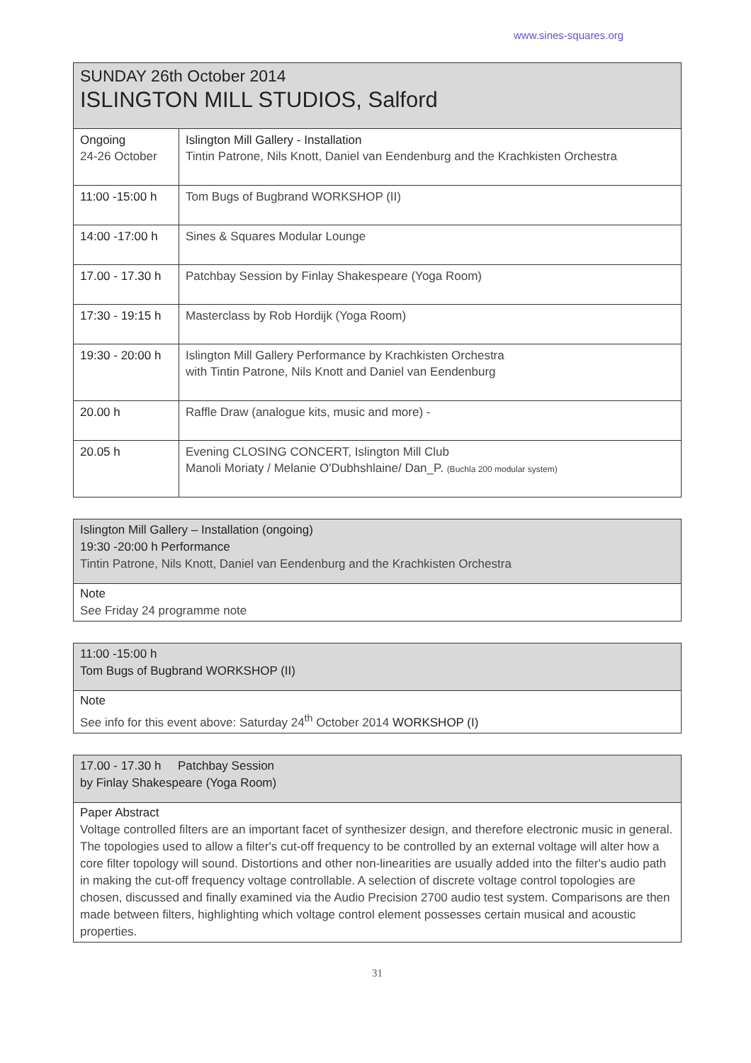www.sines-squares.org
| SUNDAY 26th October 2014 ISLINGTON MILL STUDIOS, Salford | |
| Ongoing 24-26 October | Islington Mill Gallery - Installation Tintin Patrone, Nils Knott, Daniel van Eendenburg and the Krachkisten Orchestra |
| 11:00 -15:00 h | Tom Bugs of Bugbrand WORKSHOP (II) |
| 14:00 -17:00 h | Sines & Squares Modular Lounge |
| 17.00 - 17.30 h | Patchbay Session by Finlay Shakespeare (Yoga Room) |
| 17:30 - 19:15 h | Masterclass by Rob Hordijk (Yoga Room) |
| 19:30 - 20:00 h | Islington Mill Gallery Performance by Krachkisten Orchestra with Tintin Patrone, Nils Knott and Daniel van Eendenburg |
| 20.00 h | Raffle Draw (analogue kits, music and more) - |
| 20.05 h | Evening CLOSING CONCERT, Islington Mill Club Manoli Moriaty / Melanie O'Dubhshlaine/ Dan_P. (Buchla 200 modular system) |
Islington Mill Gallery – Installation (ongoing)
19:30 -20:00 h Performance
Tintin Patrone, Nils Knott, Daniel van Eendenburg and the Krachkisten Orchestra
Note
See Friday 24 programme note
11:00 -15:00 h
Tom Bugs of Bugbrand WORKSHOP (II)
Note
See info for this event above: Saturday 24<sup>th</sup> October 2014 WORKSHOP (I)
17.00 - 17.30 h Patchbay Session
by Finlay Shakespeare (Yoga Room)
Paper Abstract
Voltage controlled filters are an important facet of synthesizer design, and therefore electronic music in general. The topologies used to allow a filter's cut-off frequency to be controlled by an external voltage will alter how a core filter topology will sound. Distortions and other non-linearities are usually added into the filter's audio path in making the cut-off frequency voltage controllable. A selection of discrete voltage control topologies are chosen, discussed and finally examined via the Audio Precision 2700 audio test system. Comparisons are then made between filters, highlighting which voltage control element possesses certain musical and acoustic properties.
31